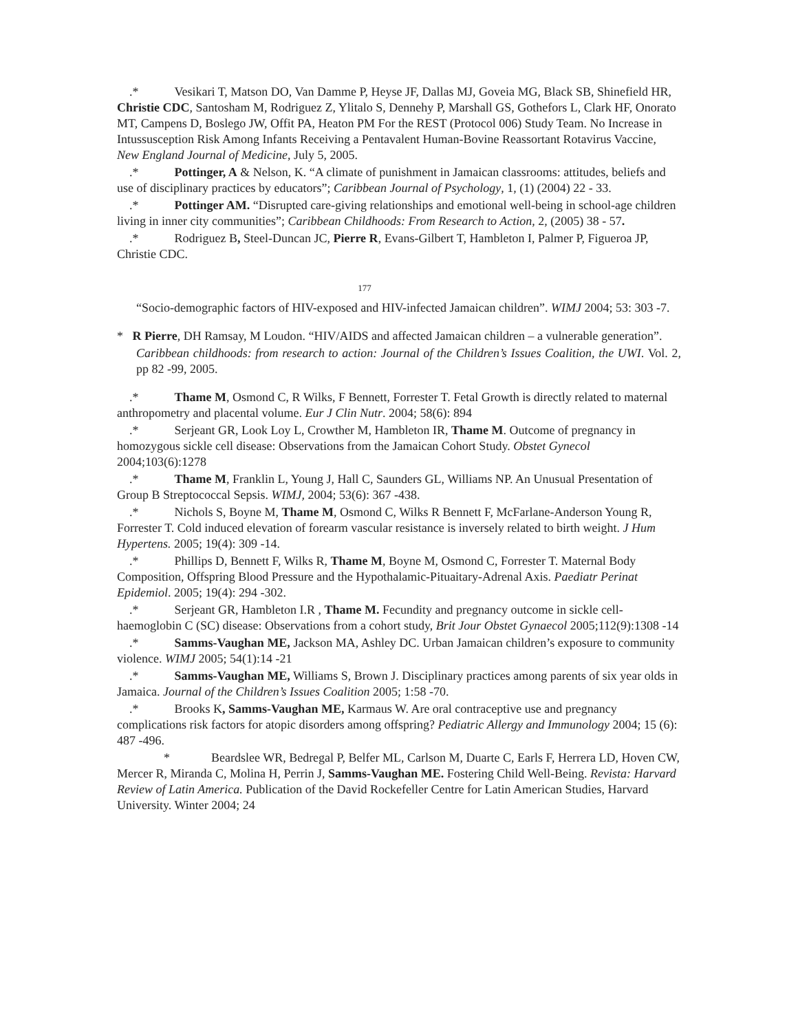.* Vesikari T, Matson DO, Van Damme P, Heyse JF, Dallas MJ, Goveia MG, Black SB, Shinefield HR, Christie CDC, Santosham M, Rodriguez Z, Ylitalo S, Dennehy P, Marshall GS, Gothefors L, Clark HF, Onorato MT, Campens D, Boslego JW, Offit PA, Heaton PM For the REST (Protocol 006) Study Team. No Increase in Intussusception Risk Among Infants Receiving a Pentavalent Human-Bovine Reassortant Rotavirus Vaccine, New England Journal of Medicine, July 5, 2005.
.* Pottinger, A & Nelson, K. “A climate of punishment in Jamaican classrooms: attitudes, beliefs and use of disciplinary practices by educators”; Caribbean Journal of Psychology, 1, (1) (2004) 22 - 33.
.* Pottinger AM. “Disrupted care-giving relationships and emotional well-being in school-age children living in inner city communities”; Caribbean Childhoods: From Research to Action, 2, (2005) 38 - 57.
.* Rodriguez B, Steel-Duncan JC, Pierre R, Evans-Gilbert T, Hambleton I, Palmer P, Figueroa JP, Christie CDC.
177
“Socio-demographic factors of HIV-exposed and HIV-infected Jamaican children”. WIMJ 2004; 53: 303 -7.
* R Pierre, DH Ramsay, M Loudon. “HIV/AIDS and affected Jamaican children – a vulnerable generation”.
Caribbean childhoods: from research to action: Journal of the Children’s Issues Coalition, the UWI. Vol. 2, pp 82 -99, 2005.
.* Thame M, Osmond C, R Wilks, F Bennett, Forrester T. Fetal Growth is directly related to maternal anthropometry and placental volume. Eur J Clin Nutr. 2004; 58(6): 894
.* Serjeant GR, Look Loy L, Crowther M, Hambleton IR, Thame M. Outcome of pregnancy in homozygous sickle cell disease: Observations from the Jamaican Cohort Study. Obstet Gynecol 2004;103(6):1278
.* Thame M, Franklin L, Young J, Hall C, Saunders GL, Williams NP. An Unusual Presentation of Group B Streptococcal Sepsis. WIMJ, 2004; 53(6): 367 -438.
.* Nichols S, Boyne M, Thame M, Osmond C, Wilks R Bennett F, McFarlane-Anderson Young R, Forrester T. Cold induced elevation of forearm vascular resistance is inversely related to birth weight. J Hum Hypertens. 2005; 19(4): 309 -14.
.* Phillips D, Bennett F, Wilks R, Thame M, Boyne M, Osmond C, Forrester T. Maternal Body Composition, Offspring Blood Pressure and the Hypothalamic-Pituaitary-Adrenal Axis. Paediatr Perinat Epidemiol. 2005; 19(4): 294 -302.
.* Serjeant GR, Hambleton I.R , Thame M. Fecundity and pregnancy outcome in sickle cell-haemoglobin C (SC) disease: Observations from a cohort study, Brit Jour Obstet Gynaecol 2005;112(9):1308 -14
.* Samms-Vaughan ME, Jackson MA, Ashley DC. Urban Jamaican children’s exposure to community violence. WIMJ 2005; 54(1):14 -21
.* Samms-Vaughan ME, Williams S, Brown J. Disciplinary practices among parents of six year olds in Jamaica. Journal of the Children’s Issues Coalition 2005; 1:58 -70.
.* Brooks K, Samms-Vaughan ME, Karmaus W. Are oral contraceptive use and pregnancy complications risk factors for atopic disorders among offspring? Pediatric Allergy and Immunology 2004; 15 (6): 487 -496.
* Beardslee WR, Bedregal P, Belfer ML, Carlson M, Duarte C, Earls F, Herrera LD, Hoven CW, Mercer R, Miranda C, Molina H, Perrin J, Samms-Vaughan ME. Fostering Child Well-Being. Revista: Harvard Review of Latin America. Publication of the David Rockefeller Centre for Latin American Studies, Harvard University. Winter 2004; 24